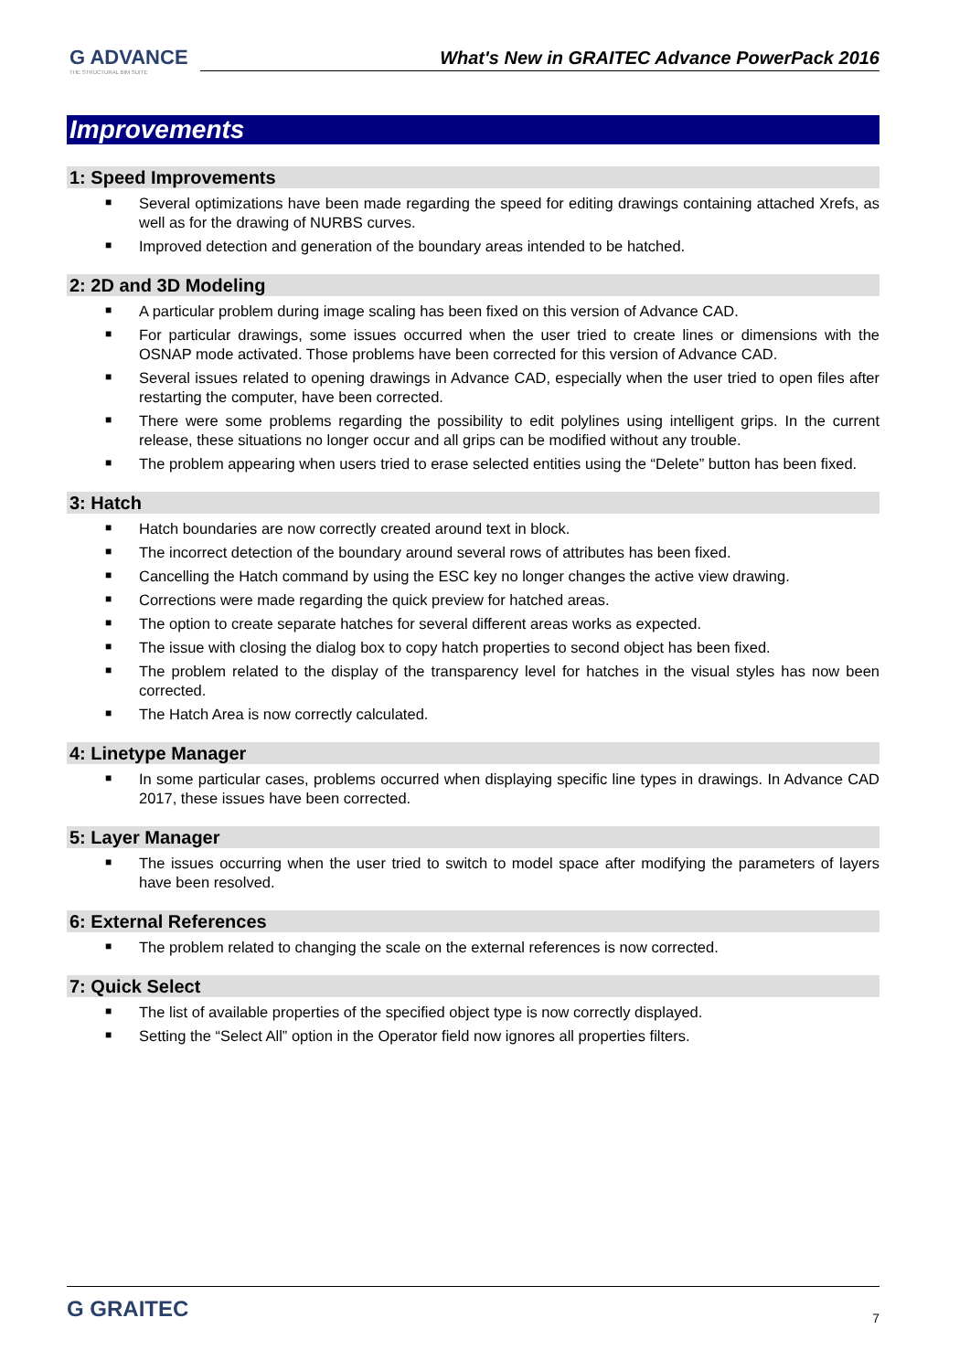G ADVANCE
THE STRUCTURAL BIM SUITE
What's New in GRAITEC Advance PowerPack 2016
Improvements
1: Speed Improvements
■ Several optimizations have been made regarding the speed for editing drawings containing attached Xrefs, as well as for the drawing of NURBS curves.
■ Improved detection and generation of the boundary areas intended to be hatched.
2: 2D and 3D Modeling
■ A particular problem during image scaling has been fixed on this version of Advance CAD.
■ For particular drawings, some issues occurred when the user tried to create lines or dimensions with the OSNAP mode activated. Those problems have been corrected for this version of Advance CAD.
■ Several issues related to opening drawings in Advance CAD, especially when the user tried to open files after restarting the computer, have been corrected.
■ There were some problems regarding the possibility to edit polylines using intelligent grips. In the current release, these situations no longer occur and all grips can be modified without any trouble.
■ The problem appearing when users tried to erase selected entities using the “Delete” button has been fixed.
3: Hatch
■ Hatch boundaries are now correctly created around text in block.
■ The incorrect detection of the boundary around several rows of attributes has been fixed.
■ Cancelling the Hatch command by using the ESC key no longer changes the active view drawing.
■ Corrections were made regarding the quick preview for hatched areas.
■ The option to create separate hatches for several different areas works as expected.
■ The issue with closing the dialog box to copy hatch properties to second object has been fixed.
■ The problem related to the display of the transparency level for hatches in the visual styles has now been corrected.
■ The Hatch Area is now correctly calculated.
4: Linetype Manager
■ In some particular cases, problems occurred when displaying specific line types in drawings. In Advance CAD 2017, these issues have been corrected.
5: Layer Manager
■ The issues occurring when the user tried to switch to model space after modifying the parameters of layers have been resolved.
6: External References
■ The problem related to changing the scale on the external references is now corrected.
7: Quick Select
■ The list of available properties of the specified object type is now correctly displayed.
■ Setting the “Select All” option in the Operator field now ignores all properties filters.
G GRAITEC
7